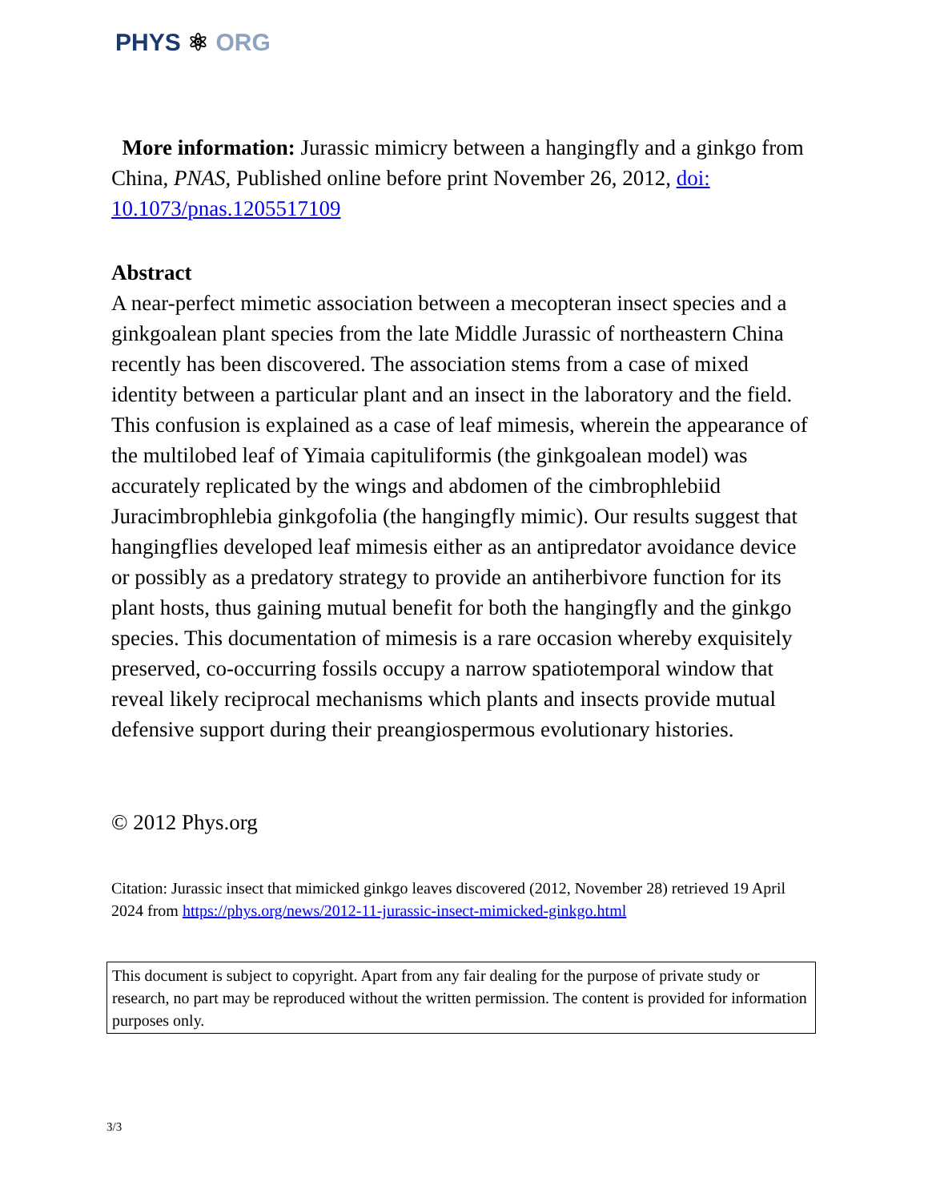PHYS ⚛ ORG
More information: Jurassic mimicry between a hangingfly and a ginkgo from China, PNAS, Published online before print November 26, 2012, doi: 10.1073/pnas.1205517109
Abstract
A near-perfect mimetic association between a mecopteran insect species and a ginkgoalean plant species from the late Middle Jurassic of northeastern China recently has been discovered. The association stems from a case of mixed identity between a particular plant and an insect in the laboratory and the field. This confusion is explained as a case of leaf mimesis, wherein the appearance of the multilobed leaf of Yimaia capituliformis (the ginkgoalean model) was accurately replicated by the wings and abdomen of the cimbrophlebiid Juracimbrophlebia ginkgofolia (the hangingfly mimic). Our results suggest that hangingflies developed leaf mimesis either as an antipredator avoidance device or possibly as a predatory strategy to provide an antiherbivore function for its plant hosts, thus gaining mutual benefit for both the hangingfly and the ginkgo species. This documentation of mimesis is a rare occasion whereby exquisitely preserved, co-occurring fossils occupy a narrow spatiotemporal window that reveal likely reciprocal mechanisms which plants and insects provide mutual defensive support during their preangiospermous evolutionary histories.
© 2012 Phys.org
Citation: Jurassic insect that mimicked ginkgo leaves discovered (2012, November 28) retrieved 19 April 2024 from https://phys.org/news/2012-11-jurassic-insect-mimicked-ginkgo.html
This document is subject to copyright. Apart from any fair dealing for the purpose of private study or research, no part may be reproduced without the written permission. The content is provided for information purposes only.
3/3